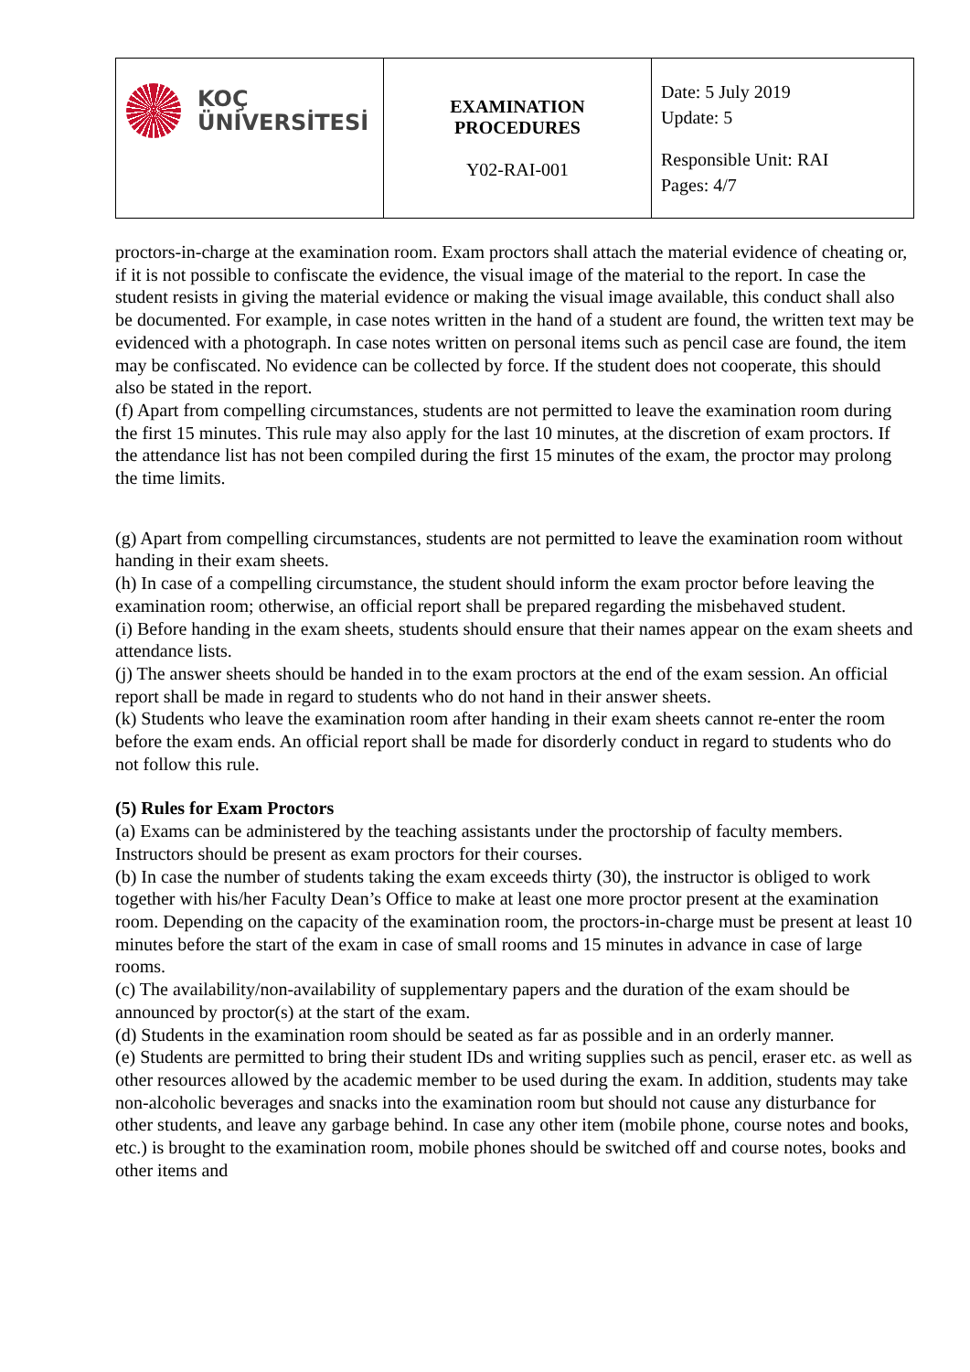| KOÇ ÜNİVERSİTESİ | EXAMINATION PROCEDURES Y02-RAI-001 | Date: 5 July 2019 Update: 5 Responsible Unit: RAI Pages: 4/7 |
proctors-in-charge at the examination room. Exam proctors shall attach the material evidence of cheating or, if it is not possible to confiscate the evidence, the visual image of the material to the report. In case the student resists in giving the material evidence or making the visual image available, this conduct shall also be documented. For example, in case notes written in the hand of a student are found, the written text may be evidenced with a photograph. In case notes written on personal items such as pencil case are found, the item may be confiscated. No evidence can be collected by force. If the student does not cooperate, this should also be stated in the report.
(f) Apart from compelling circumstances, students are not permitted to leave the examination room during the first 15 minutes. This rule may also apply for the last 10 minutes, at the discretion of exam proctors. If the attendance list has not been compiled during the first 15 minutes of the exam, the proctor may prolong the time limits.
(g) Apart from compelling circumstances, students are not permitted to leave the examination room without handing in their exam sheets.
(h) In case of a compelling circumstance, the student should inform the exam proctor before leaving the examination room; otherwise, an official report shall be prepared regarding the misbehaved student.
(i) Before handing in the exam sheets, students should ensure that their names appear on the exam sheets and attendance lists.
(j) The answer sheets should be handed in to the exam proctors at the end of the exam session. An official report shall be made in regard to students who do not hand in their answer sheets.
(k) Students who leave the examination room after handing in their exam sheets cannot re-enter the room before the exam ends. An official report shall be made for disorderly conduct in regard to students who do not follow this rule.
(5) Rules for Exam Proctors
(a) Exams can be administered by the teaching assistants under the proctorship of faculty members. Instructors should be present as exam proctors for their courses.
(b) In case the number of students taking the exam exceeds thirty (30), the instructor is obliged to work together with his/her Faculty Dean’s Office to make at least one more proctor present at the examination room. Depending on the capacity of the examination room, the proctors-in-charge must be present at least 10 minutes before the start of the exam in case of small rooms and 15 minutes in advance in case of large rooms.
(c) The availability/non-availability of supplementary papers and the duration of the exam should be announced by proctor(s) at the start of the exam.
(d) Students in the examination room should be seated as far as possible and in an orderly manner.
(e) Students are permitted to bring their student IDs and writing supplies such as pencil, eraser etc. as well as other resources allowed by the academic member to be used during the exam. In addition, students may take non-alcoholic beverages and snacks into the examination room but should not cause any disturbance for other students, and leave any garbage behind. In case any other item (mobile phone, course notes and books, etc.) is brought to the examination room, mobile phones should be switched off and course notes, books and other items and